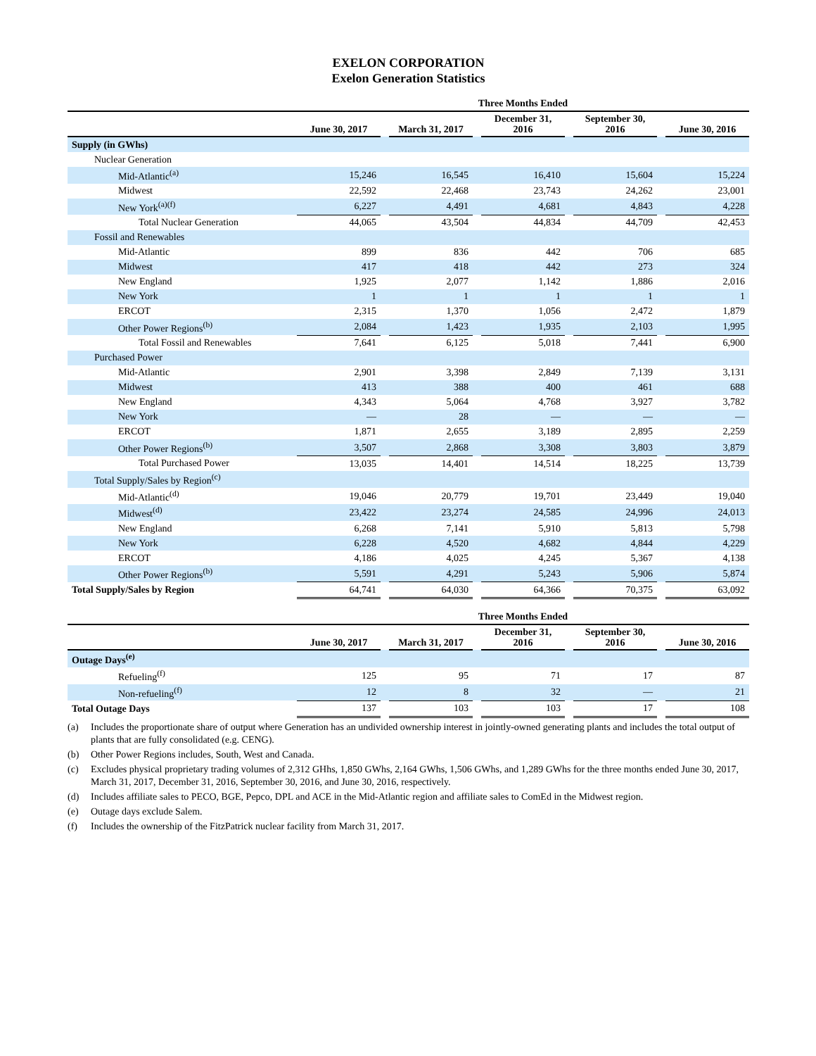EXELON CORPORATION
Exelon Generation Statistics
| | Three Months Ended | | | | | | | | |
| --- | --- | --- | --- | --- | --- | --- | --- | --- | --- |
| | June 30, 2017 | | March 31, 2017 | | December 31, 2016 | | September 30, 2016 | | June 30, 2016 |
| Supply (in GWhs) | | | | | | | | | |
| Nuclear Generation | | | | | | | | | |
| Mid-Atlantic<sup>(a)</sup> | 15,246 | | 16,545 | | 16,410 | | 15,604 | | 15,224 |
| Midwest | 22,592 | | 22,468 | | 23,743 | | 24,262 | | 23,001 |
| New York<sup>(a)(f)</sup> | 6,227 | | 4,491 | | 4,681 | | 4,843 | | 4,228 |
| Total Nuclear Generation | 44,065 | | 43,504 | | 44,834 | | 44,709 | | 42,453 |
| Fossil and Renewables | | | | | | | | | |
| Mid-Atlantic | 899 | | 836 | | 442 | | 706 | | 685 |
| Midwest | 417 | | 418 | | 442 | | 273 | | 324 |
| New England | 1,925 | | 2,077 | | 1,142 | | 1,886 | | 2,016 |
| New York | 1 | | 1 | | 1 | | 1 | | 1 |
| ERCOT | 2,315 | | 1,370 | | 1,056 | | 2,472 | | 1,879 |
| Other Power Regions<sup>(b)</sup> | 2,084 | | 1,423 | | 1,935 | | 2,103 | | 1,995 |
| Total Fossil and Renewables | 7,641 | | 6,125 | | 5,018 | | 7,441 | | 6,900 |
| Purchased Power | | | | | | | | | |
| Mid-Atlantic | 2,901 | | 3,398 | | 2,849 | | 7,139 | | 3,131 |
| Midwest | 413 | | 388 | | 400 | | 461 | | 688 |
| New England | 4,343 | | 5,064 | | 4,768 | | 3,927 | | 3,782 |
| New York | — | | 28 | | — | | — | | — |
| ERCOT | 1,871 | | 2,655 | | 3,189 | | 2,895 | | 2,259 |
| Other Power Regions<sup>(b)</sup> | 3,507 | | 2,868 | | 3,308 | | 3,803 | | 3,879 |
| Total Purchased Power | 13,035 | | 14,401 | | 14,514 | | 18,225 | | 13,739 |
| Total Supply/Sales by Region<sup>(c)</sup> | | | | | | | | | |
| Mid-Atlantic<sup>(d)</sup> | 19,046 | | 20,779 | | 19,701 | | 23,449 | | 19,040 |
| Midwest<sup>(d)</sup> | 23,422 | | 23,274 | | 24,585 | | 24,996 | | 24,013 |
| New England | 6,268 | | 7,141 | | 5,910 | | 5,813 | | 5,798 |
| New York | 6,228 | | 4,520 | | 4,682 | | 4,844 | | 4,229 |
| ERCOT | 4,186 | | 4,025 | | 4,245 | | 5,367 | | 4,138 |
| Other Power Regions<sup>(b)</sup> | 5,591 | | 4,291 | | 5,243 | | 5,906 | | 5,874 |
| Total Supply/Sales by Region | 64,741 | | 64,030 | | 64,366 | | 70,375 | | 63,092 |
| | Three Months Ended | | | | | | | | |
| --- | --- | --- | --- | --- | --- | --- | --- | --- | --- |
| | June 30, 2017 | | March 31, 2017 | | December 31, 2016 | | September 30, 2016 | | June 30, 2016 |
| Outage Days<sup>(e)</sup> | | | | | | | | | |
| Refueling<sup>(f)</sup> | 125 | | 95 | | 71 | | 17 | | 87 |
| Non-refueling<sup>(f)</sup> | 12 | | 8 | | 32 | | — | | 21 |
| Total Outage Days | 137 | | 103 | | 103 | | 17 | | 108 |
(a) Includes the proportionate share of output where Generation has an undivided ownership interest in jointly-owned generating plants and includes the total output of plants that are fully consolidated (e.g. CENG).
(b) Other Power Regions includes, South, West and Canada.
(c) Excludes physical proprietary trading volumes of 2,312 GHhs, 1,850 GWhs, 2,164 GWhs, 1,506 GWhs, and 1,289 GWhs for the three months ended June 30, 2017, March 31, 2017, December 31, 2016, September 30, 2016, and June 30, 2016, respectively.
(d) Includes affiliate sales to PECO, BGE, Pepco, DPL and ACE in the Mid-Atlantic region and affiliate sales to ComEd in the Midwest region.
(e) Outage days exclude Salem.
(f) Includes the ownership of the FitzPatrick nuclear facility from March 31, 2017.